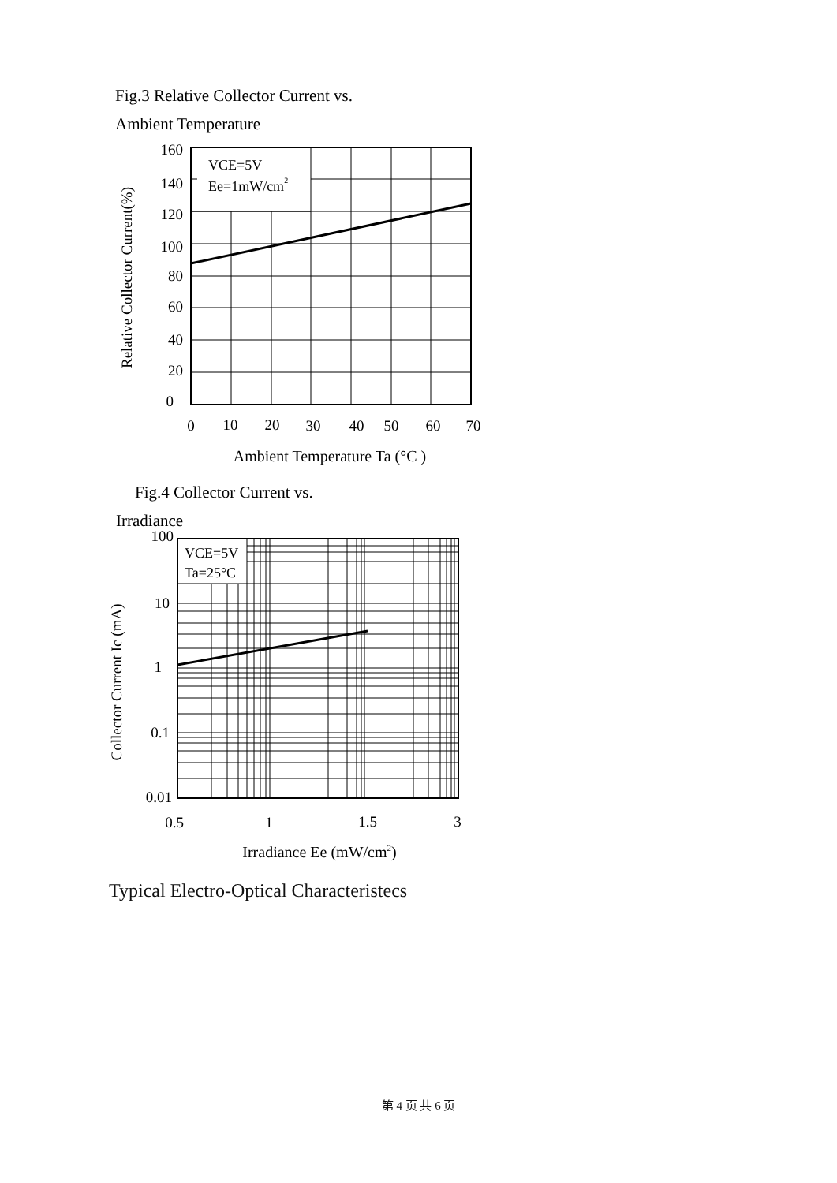Fig.3 Relative Collector Current vs.
Ambient Temperature
160
140
120
100
80
60
40
20
0
0
10
20
30
40
50
60
70
VCE=5V
Ee=1mW/cm2
Ambient Temperature Ta (°C )
Relative Collector Current(%)
Fig.4 Collector Current vs.
Irradiance
100
10
1
0.1
0.01
0.5
1
1.5
3
VCE=5V
Ta=25°C
Irradiance Ee (mW/cm2)
Collector Current Ic (mA)
Typical Electro-Optical Characteristecs
第 4 页 共 6 页